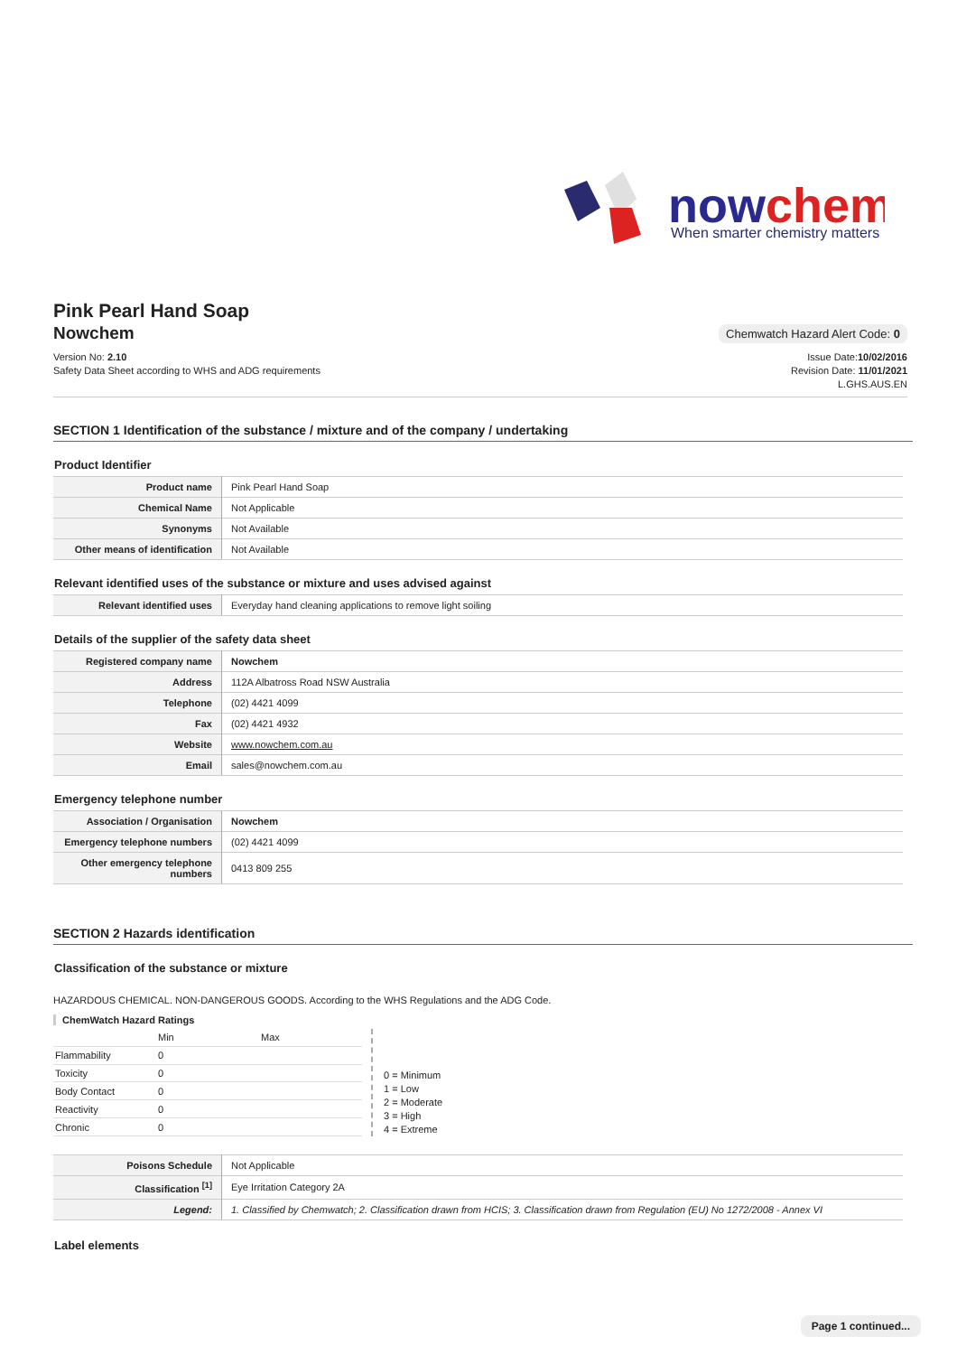nowchem
When smarter chemistry matters
Pink Pearl Hand Soap
Nowchem
Chemwatch Hazard Alert Code: 0
Version No: 2.10
Safety Data Sheet according to WHS and ADG requirements
Issue Date:10/02/2016
Revision Date: 11/01/2021
L.GHS.AUS.EN
SECTION 1 Identification of the substance / mixture and of the company / undertaking
Product Identifier
| Product name | Pink Pearl Hand Soap |
| Chemical Name | Not Applicable |
| Synonyms | Not Available |
| Other means of identification | Not Available |
Relevant identified uses of the substance or mixture and uses advised against
| Relevant identified uses | Everyday hand cleaning applications to remove light soiling |
Details of the supplier of the safety data sheet
| Registered company name | Nowchem |
| Address | 112A Albatross Road NSW Australia |
| Telephone | (02) 4421 4099 |
| Fax | (02) 4421 4932 |
| Website | www.nowchem.com.au |
| Email | sales@nowchem.com.au |
Emergency telephone number
| Association / Organisation | Nowchem |
| Emergency telephone numbers | (02) 4421 4099 |
| Other emergency telephone numbers | 0413 809 255 |
SECTION 2 Hazards identification
Classification of the substance or mixture
HAZARDOUS CHEMICAL. NON-DANGEROUS GOODS. According to the WHS Regulations and the ADG Code.
ChemWatch Hazard Ratings
| | Min | Max |
| Flammability | 0 | |
| Toxicity | 0 | |
| Body Contact | 0 | |
| Reactivity | 0 | |
| Chronic | 0 | |
0 = Minimum
1 = Low
2 = Moderate
3 = High
4 = Extreme
| Poisons Schedule | Not Applicable |
| Classification <sup>[1]</sup> | Eye Irritation Category 2A |
| Legend: | 1. Classified by Chemwatch; 2. Classification drawn from HCIS; 3. Classification drawn from Regulation (EU) No 1272/2008 - Annex VI |
Label elements
Page 1 continued...